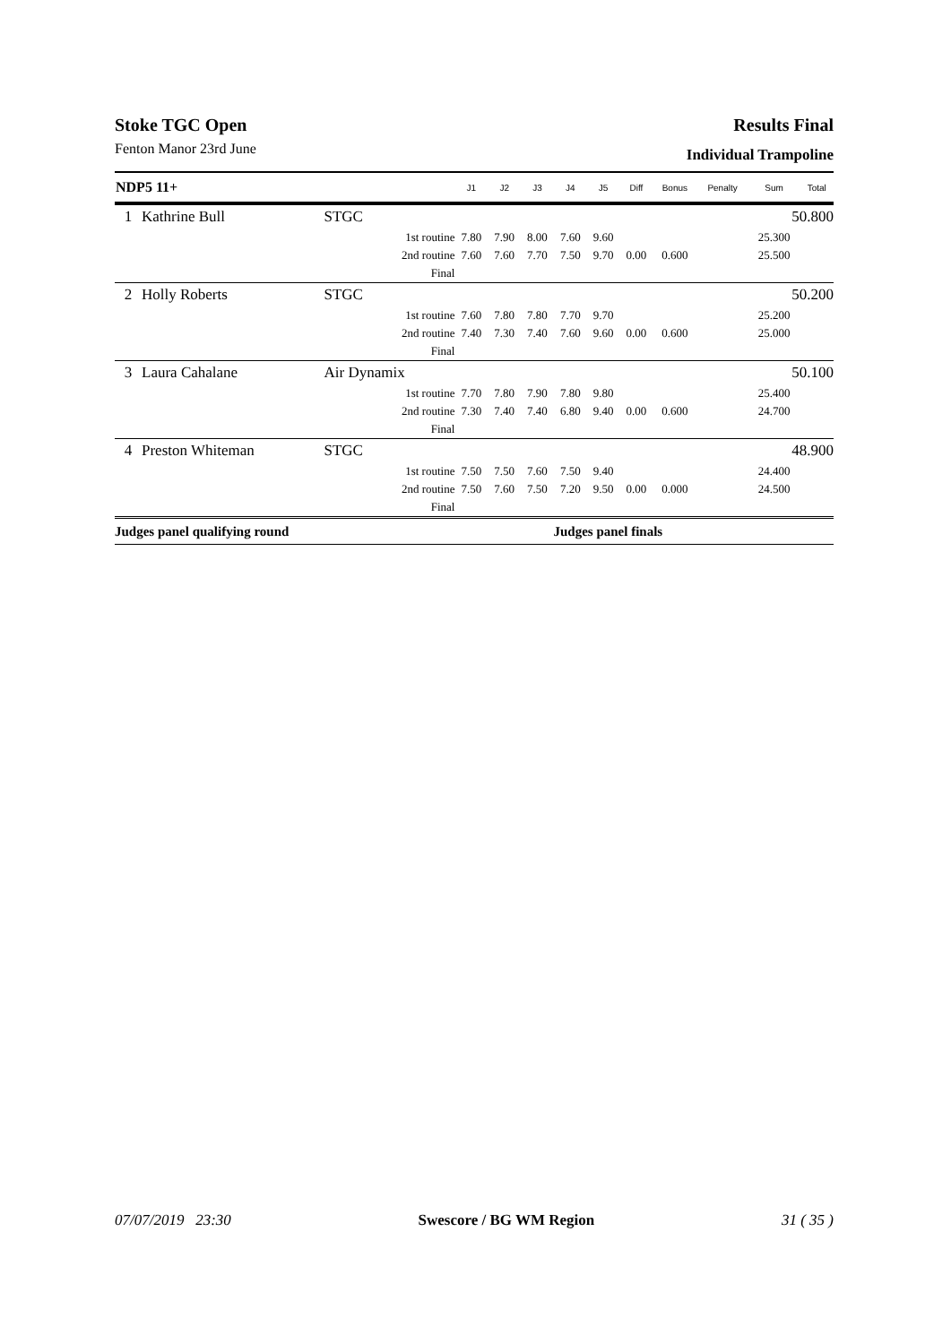Stoke TGC Open Results Final
Fenton Manor 23rd June Individual Trampoline
| NDP5 11+ | | | J1 | J2 | J3 | J4 | J5 | Diff | Bonus | Penalty | Sum | Total |
| --- | --- | --- | --- | --- | --- | --- | --- | --- | --- | --- | --- | --- |
| 1 | Kathrine Bull | STGC | 50.800 | | | | | | | | | |
| | | 1st routine | 7.80 | 7.90 | 8.00 | 7.60 | 9.60 | | | | 25.300 | |
| | | 2nd routine | 7.60 | 7.60 | 7.70 | 7.50 | 9.70 | 0.00 | 0.600 | | 25.500 | |
| | | Final | | | | | | | | | | |
| 2 | Holly Roberts | STGC | 50.200 | | | | | | | | | |
| | | 1st routine | 7.60 | 7.80 | 7.80 | 7.70 | 9.70 | | | | 25.200 | |
| | | 2nd routine | 7.40 | 7.30 | 7.40 | 7.60 | 9.60 | 0.00 | 0.600 | | 25.000 | |
| | | Final | | | | | | | | | | |
| 3 | Laura Cahalane | Air Dynamix | 50.100 | | | | | | | | | |
| | | 1st routine | 7.70 | 7.80 | 7.90 | 7.80 | 9.80 | | | | 25.400 | |
| | | 2nd routine | 7.30 | 7.40 | 7.40 | 6.80 | 9.40 | 0.00 | 0.600 | | 24.700 | |
| | | Final | | | | | | | | | | |
| 4 | Preston Whiteman | STGC | 48.900 | | | | | | | | | |
| | | 1st routine | 7.50 | 7.50 | 7.60 | 7.50 | 9.40 | | | | 24.400 | |
| | | 2nd routine | 7.50 | 7.60 | 7.50 | 7.20 | 9.50 | 0.00 | 0.000 | | 24.500 | |
| | | Final | | | | | | | | | | |
| Judges panel qualifying round | | | Judges panel finals | | | | | | | | | |
07/07/2019 23:30 Swescore / BG WM Region 31 ( 35 )